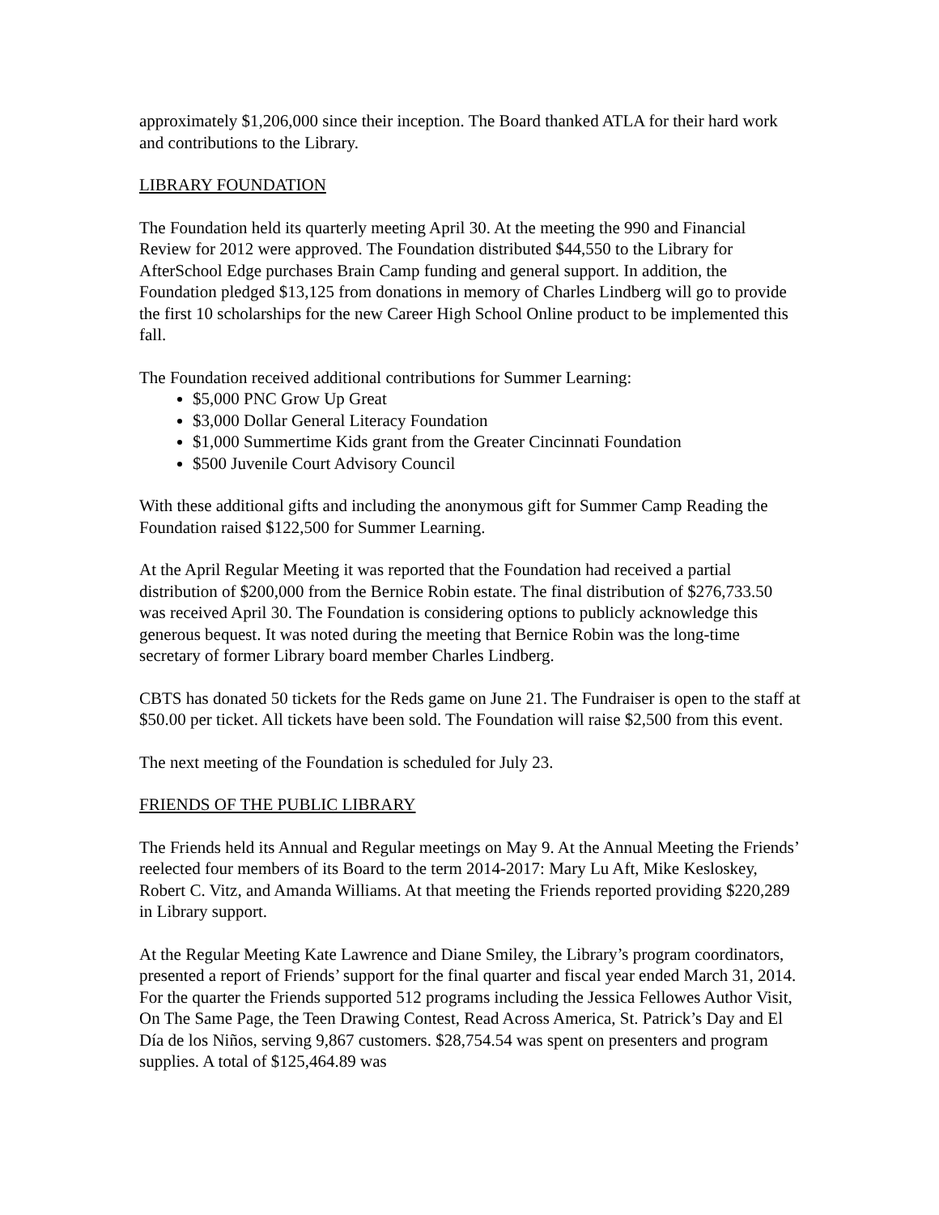approximately $1,206,000 since their inception. The Board thanked ATLA for their hard work and contributions to the Library.
LIBRARY FOUNDATION
The Foundation held its quarterly meeting April 30. At the meeting the 990 and Financial Review for 2012 were approved. The Foundation distributed $44,550 to the Library for AfterSchool Edge purchases Brain Camp funding and general support. In addition, the Foundation pledged $13,125 from donations in memory of Charles Lindberg will go to provide the first 10 scholarships for the new Career High School Online product to be implemented this fall.
The Foundation received additional contributions for Summer Learning:
$5,000 PNC Grow Up Great
$3,000 Dollar General Literacy Foundation
$1,000 Summertime Kids grant from the Greater Cincinnati Foundation
$500 Juvenile Court Advisory Council
With these additional gifts and including the anonymous gift for Summer Camp Reading the Foundation raised $122,500 for Summer Learning.
At the April Regular Meeting it was reported that the Foundation had received a partial distribution of $200,000 from the Bernice Robin estate. The final distribution of $276,733.50 was received April 30. The Foundation is considering options to publicly acknowledge this generous bequest. It was noted during the meeting that Bernice Robin was the long-time secretary of former Library board member Charles Lindberg.
CBTS has donated 50 tickets for the Reds game on June 21. The Fundraiser is open to the staff at $50.00 per ticket. All tickets have been sold. The Foundation will raise $2,500 from this event.
The next meeting of the Foundation is scheduled for July 23.
FRIENDS OF THE PUBLIC LIBRARY
The Friends held its Annual and Regular meetings on May 9. At the Annual Meeting the Friends’ reelected four members of its Board to the term 2014-2017: Mary Lu Aft, Mike Kesloskey, Robert C. Vitz, and Amanda Williams. At that meeting the Friends reported providing $220,289 in Library support.
At the Regular Meeting Kate Lawrence and Diane Smiley, the Library’s program coordinators, presented a report of Friends’ support for the final quarter and fiscal year ended March 31, 2014. For the quarter the Friends supported 512 programs including the Jessica Fellowes Author Visit, On The Same Page, the Teen Drawing Contest, Read Across America, St. Patrick’s Day and El Día de los Niños, serving 9,867 customers. $28,754.54 was spent on presenters and program supplies. A total of $125,464.89 was